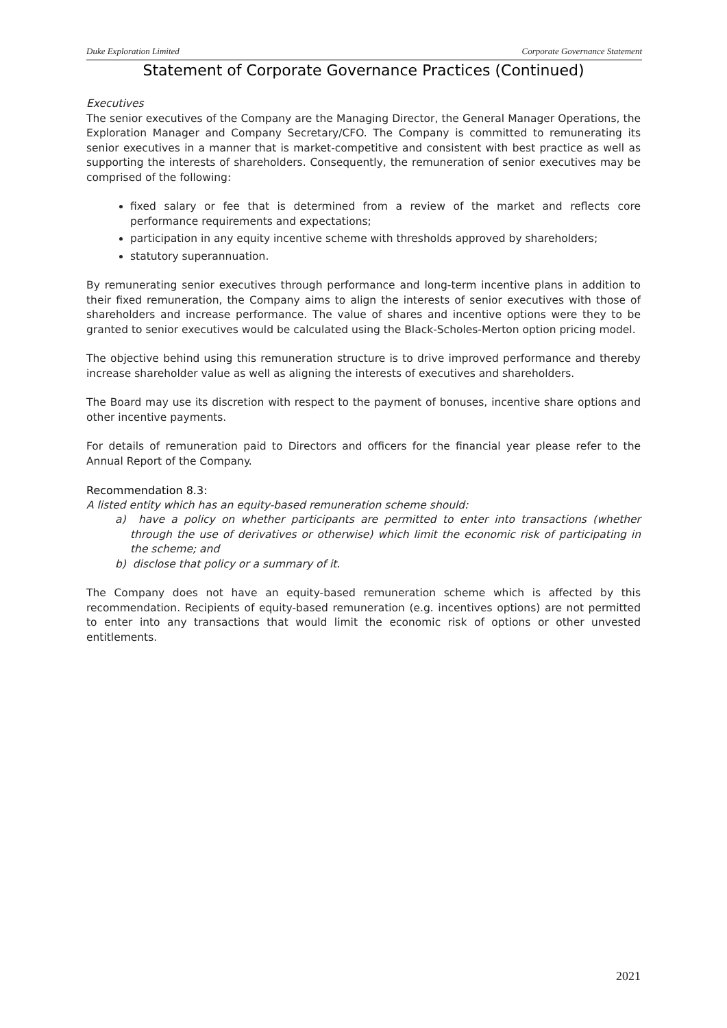Duke Exploration Limited Corporate Governance Statement
Statement of Corporate Governance Practices (Continued)
Executives
The senior executives of the Company are the Managing Director, the General Manager Operations, the Exploration Manager and Company Secretary/CFO. The Company is committed to remunerating its senior executives in a manner that is market-competitive and consistent with best practice as well as supporting the interests of shareholders. Consequently, the remuneration of senior executives may be comprised of the following:
fixed salary or fee that is determined from a review of the market and reflects core performance requirements and expectations;
participation in any equity incentive scheme with thresholds approved by shareholders;
statutory superannuation.
By remunerating senior executives through performance and long-term incentive plans in addition to their fixed remuneration, the Company aims to align the interests of senior executives with those of shareholders and increase performance. The value of shares and incentive options were they to be granted to senior executives would be calculated using the Black-Scholes-Merton option pricing model.
The objective behind using this remuneration structure is to drive improved performance and thereby increase shareholder value as well as aligning the interests of executives and shareholders.
The Board may use its discretion with respect to the payment of bonuses, incentive share options and other incentive payments.
For details of remuneration paid to Directors and officers for the financial year please refer to the Annual Report of the Company.
Recommendation 8.3:
A listed entity which has an equity-based remuneration scheme should:
a) have a policy on whether participants are permitted to enter into transactions (whether through the use of derivatives or otherwise) which limit the economic risk of participating in the scheme; and
b) disclose that policy or a summary of it.
The Company does not have an equity-based remuneration scheme which is affected by this recommendation. Recipients of equity-based remuneration (e.g. incentives options) are not permitted to enter into any transactions that would limit the economic risk of options or other unvested entitlements.
2021